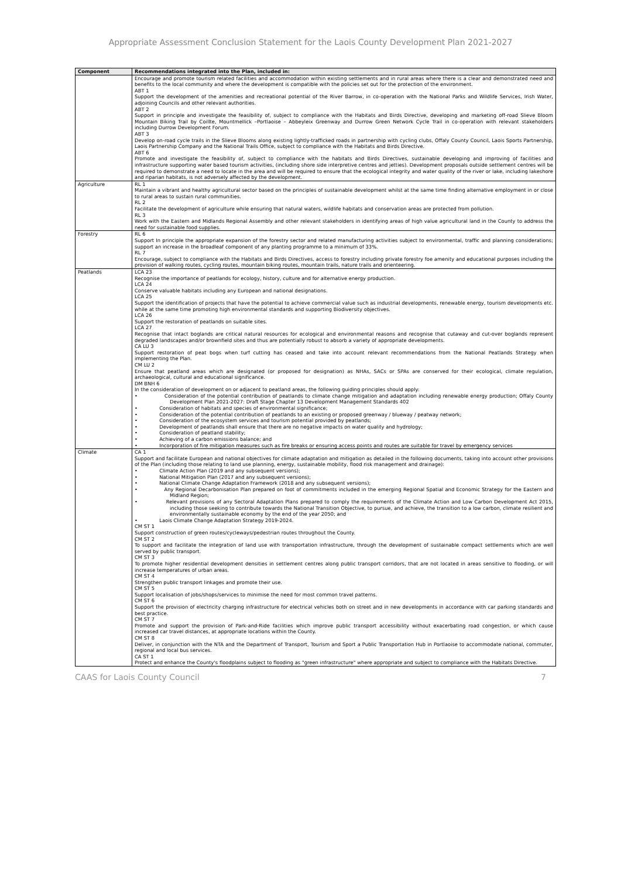Appropriate Assessment Conclusion Statement for the Laois County Development Plan 2021-2027
| Component | Recommendations integrated into the Plan, included in: |
| --- | --- |
| | Encourage and promote tourism related facilities and accommodation within existing settlements and in rural areas where there is a clear and demonstrated need and benefits to the local community and where the development is compatible with the policies set out for the protection of the environment. ABT 1 Support the development of the amenities and recreational potential of the River Barrow, in co-operation with the National Parks and Wildlife Services, Irish Water, adjoining Councils and other relevant authorities. ABT 2 Support in principle and investigate the feasibility of, subject to compliance with the Habitats and Birds Directive, developing and marketing off-road Slieve Bloom Mountain Biking Trail by Coillte, Mountmellick –Portlaoise – Abbeyleix Greenway and Durrow Green Network Cycle Trail in co-operation with relevant stakeholders including Durrow Development Forum. ABT 3 Develop on-road cycle trails in the Slieve Blooms along existing lightly-trafficked roads in partnership with cycling clubs, Offaly County Council, Laois Sports Partnership, Laois Partnership Company and the National Trails Office, subject to compliance with the Habitats and Birds Directive. ABT 6 Promote and investigate the feasibility of, subject to compliance with the habitats and Birds Directives, sustainable developing and improving of facilities and infrastructure supporting water based tourism activities, (including shore side interpretive centres and jetties). Development proposals outside settlement centres will be required to demonstrate a need to locate in the area and will be required to ensure that the ecological integrity and water quality of the river or lake, including lakeshore and riparian habitats, is not adversely affected by the development. |
| Agriculture | RL 1 Maintain a vibrant and healthy agricultural sector based on the principles of sustainable development whilst at the same time finding alternative employment in or close to rural areas to sustain rural communities. RL 2 Facilitate the development of agriculture while ensuring that natural waters, wildlife habitats and conservation areas are protected from pollution. RL 3 Work with the Eastern and Midlands Regional Assembly and other relevant stakeholders in identifying areas of high value agricultural land in the County to address the need for sustainable food supplies. |
| Forestry | RL 6 Support In principle the appropriate expansion of the forestry sector and related manufacturing activities subject to environmental, traffic and planning considerations; support an increase in the broadleaf component of any planting programme to a minimum of 33%. RL 7 Encourage, subject to compliance with the Habitats and Birds Directives, access to forestry including private forestry foe amenity and educational purposes including the provision of walking routes, cycling routes, mountain biking routes, mountain trails, nature trails and orienteering. |
| Peatlands | LCA 23 Recognise the importance of peatlands for ecology, history, culture and for alternative energy production. LCA 24 Conserve valuable habitats including any European and national designations. LCA 25 Support the identification of projects that have the potential to achieve commercial value such as industrial developments, renewable energy, tourism developments etc. while at the same time promoting high environmental standards and supporting Biodiversity objectives. LCA 26 Support the restoration of peatlands on suitable sites. LCA 27 Recognise that intact boglands are critical natural resources for ecological and environmental reasons and recognise that cutaway and cut-over boglands represent degraded landscapes and/or brownfield sites and thus are potentially robust to absorb a variety of appropriate developments. CA LU 3 Support restoration of peat bogs when turf cutting has ceased and take into account relevant recommendations from the National Peatlands Strategy when implementing the Plan. CM LU 2 Ensure that peatland areas which are designated (or proposed for designation) as NHAs, SACs or SPAs are conserved for their ecological, climate regulation, archaeological, cultural and educational significance. DM BNH 6 In the consideration of development on or adjacent to peatland areas, the following guiding principles should apply: • Consideration of the potential contribution of peatlands to climate change mitigation and adaptation including renewable energy production; Offaly County Development Plan 2021-2027: Draft Stage Chapter 13 Development Management Standards 402 • Consideration of habitats and species of environmental significance; • Consideration of the potential contribution of peatlands to an existing or proposed greenway / blueway / peatway network; • Consideration of the ecosystem services and tourism potential provided by peatlands; • Development of peatlands shall ensure that there are no negative impacts on water quality and hydrology; • Consideration of peatland stability; • Achieving of a carbon emissions balance; and • Incorporation of fire mitigation measures such as fire breaks or ensuring access points and routes are suitable for travel by emergency services |
| Climate | CA 1 Support and facilitate European and national objectives for climate adaptation and mitigation as detailed in the following documents, taking into account other provisions of the Plan (including those relating to land use planning, energy, sustainable mobility, flood risk management and drainage): • Climate Action Plan (2019 and any subsequent versions); • National Mitigation Plan (2017 and any subsequent versions); • National Climate Change Adaptation Framework (2018 and any subsequent versions); • Any Regional Decarbonisation Plan prepared on foot of commitments included in the emerging Regional Spatial and Economic Strategy for the Eastern and Midland Region; • Relevant provisions of any Sectoral Adaptation Plans prepared to comply the requirements of the Climate Action and Low Carbon Development Act 2015, including those seeking to contribute towards the National Transition Objective, to pursue, and achieve, the transition to a low carbon, climate resilient and environmentally sustainable economy by the end of the year 2050; and • Laois Climate Change Adaptation Strategy 2019-2024. CM ST 1 Support construction of green routes/cycleways/pedestrian routes throughout the County. CM ST 2 To support and facilitate the integration of land use with transportation infrastructure, through the development of sustainable compact settlements which are well served by public transport. CM ST 3 To promote higher residential development densities in settlement centres along public transport corridors, that are not located in areas sensitive to flooding, or will increase temperatures of urban areas. CM ST 4 Strengthen public transport linkages and promote their use. CM ST 5 Support localisation of jobs/shops/services to minimise the need for most common travel patterns. CM ST 6 Support the provision of electricity charging infrastructure for electrical vehicles both on street and in new developments in accordance with car parking standards and best practice. CM ST 7 Promote and support the provision of Park-and-Ride facilities which improve public transport accessibility without exacerbating road congestion, or which cause increased car travel distances, at appropriate locations within the County. CM ST 8 Deliver, in conjunction with the NTA and the Department of Transport, Tourism and Sport a Public Transportation Hub in Portlaoise to accommodate national, commuter, regional and local bus services. CA ST 1 Protect and enhance the County's floodplains subject to flooding as "green infrastructure" where appropriate and subject to compliance with the Habitats Directive. |
CAAS for Laois County Council 7